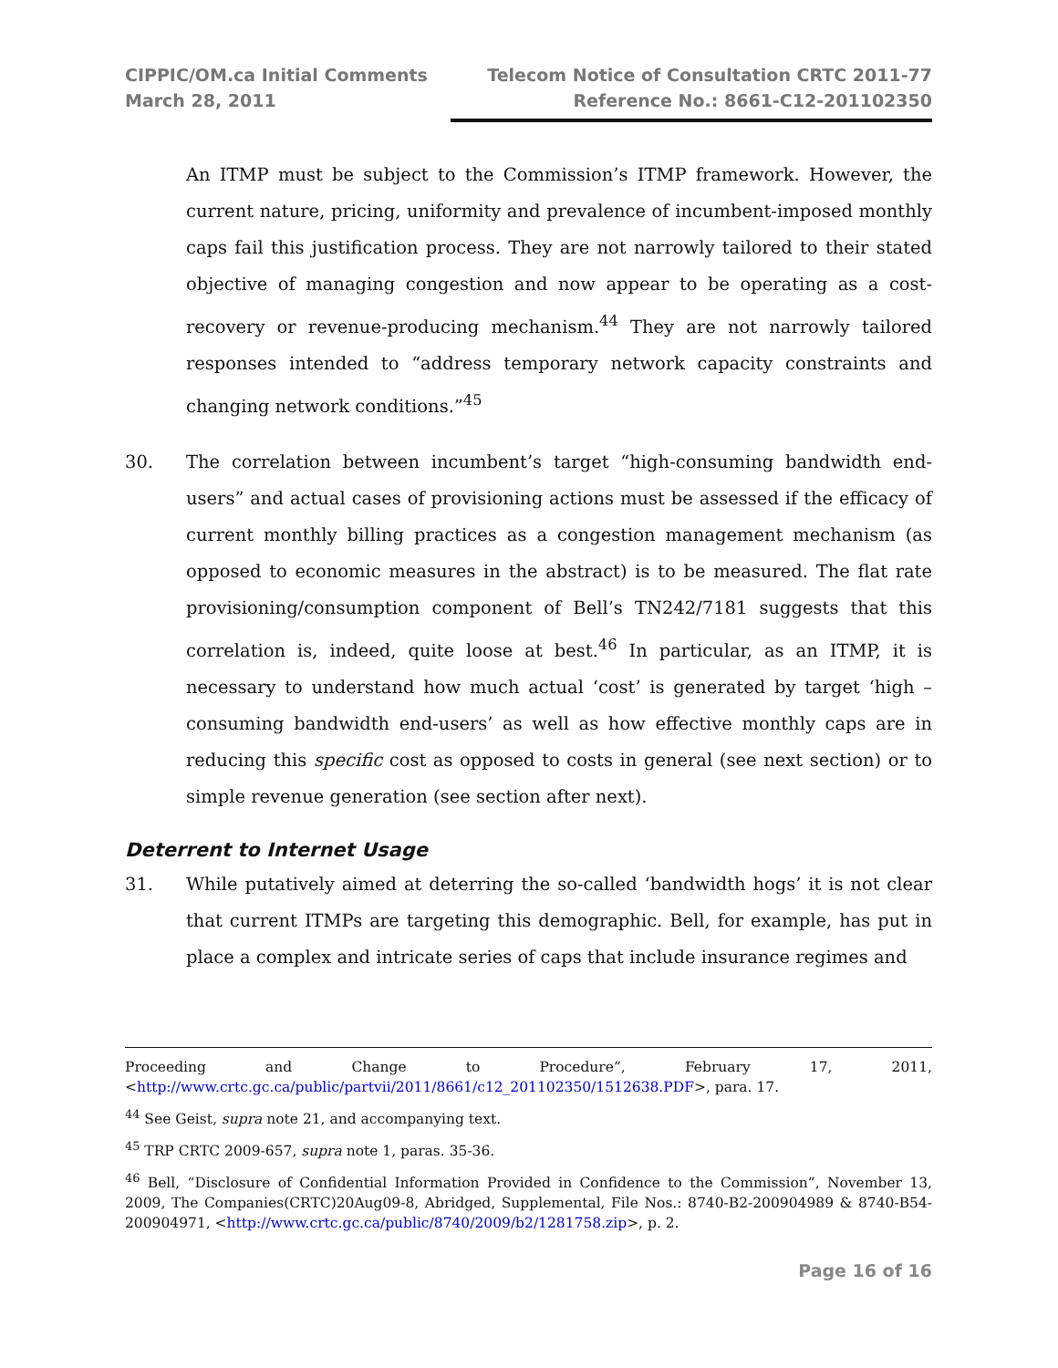CIPPIC/OM.ca Initial Comments
March 28, 2011
Telecom Notice of Consultation CRTC 2011-77
Reference No.: 8661-C12-201102350
An ITMP must be subject to the Commission’s ITMP framework. However, the current nature, pricing, uniformity and prevalence of incumbent-imposed monthly caps fail this justification process. They are not narrowly tailored to their stated objective of managing congestion and now appear to be operating as a cost-recovery or revenue-producing mechanism.<sup>44</sup> They are not narrowly tailored responses intended to “address temporary network capacity constraints and changing network conditions.”<sup>45</sup>
30. The correlation between incumbent’s target “high-consuming bandwidth end-users” and actual cases of provisioning actions must be assessed if the efficacy of current monthly billing practices as a congestion management mechanism (as opposed to economic measures in the abstract) is to be measured. The flat rate provisioning/consumption component of Bell’s TN242/7181 suggests that this correlation is, indeed, quite loose at best.<sup>46</sup> In particular, as an ITMP, it is necessary to understand how much actual ‘cost’ is generated by target ‘high –consuming bandwidth end-users’ as well as how effective monthly caps are in reducing this specific cost as opposed to costs in general (see next section) or to simple revenue generation (see section after next).
Deterrent to Internet Usage
31. While putatively aimed at deterring the so-called ‘bandwidth hogs’ it is not clear that current ITMPs are targeting this demographic. Bell, for example, has put in place a complex and intricate series of caps that include insurance regimes and
Proceeding and Change to Procedure”, February 17, 2011, <http://www.crtc.gc.ca/public/partvii/2011/8661/c12_201102350/1512638.PDF>, para. 17.
<sup>44</sup> See Geist, supra note 21, and accompanying text.
<sup>45</sup> TRP CRTC 2009-657, supra note 1, paras. 35-36.
<sup>46</sup> Bell, “Disclosure of Confidential Information Provided in Confidence to the Commission”, November 13, 2009, The Companies(CRTC)20Aug09-8, Abridged, Supplemental, File Nos.: 8740-B2-200904989 & 8740-B54-200904971, <http://www.crtc.gc.ca/public/8740/2009/b2/1281758.zip>, p. 2.
Page 16 of 16